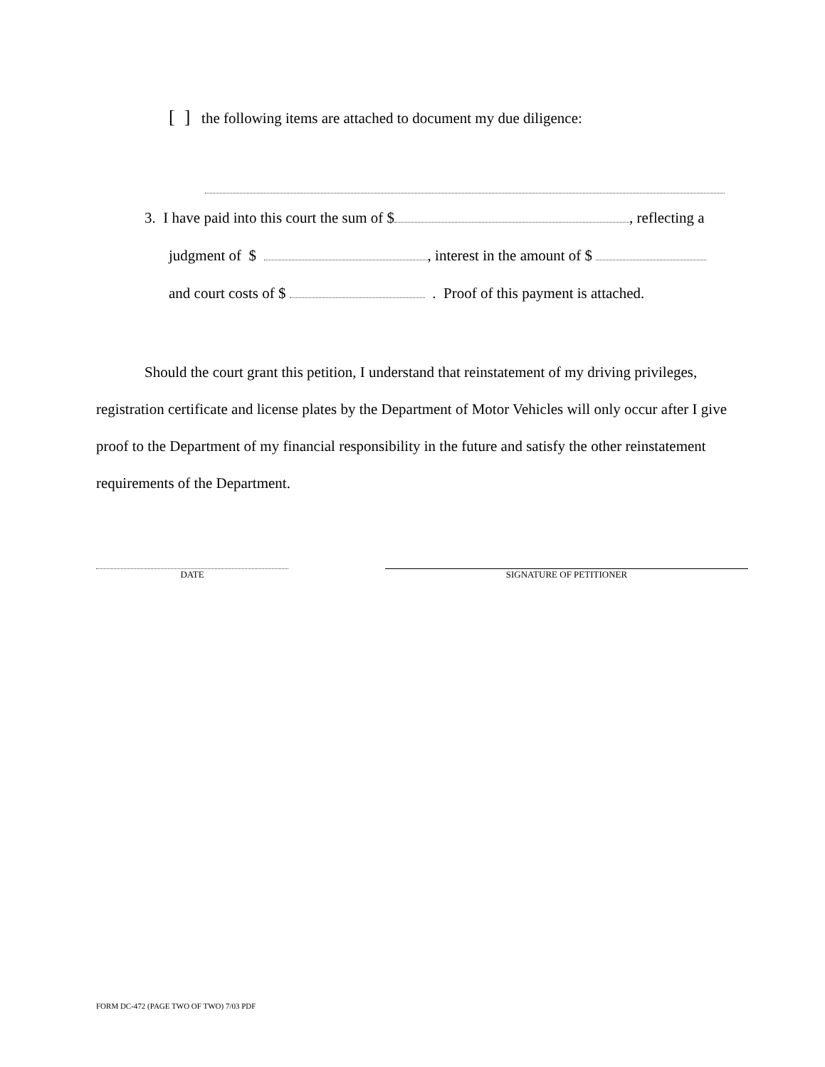[ ] the following items are attached to document my due diligence:
3. I have paid into this court the sum of $ , reflecting a
judgment of $ , interest in the amount of $
and court costs of $ . Proof of this payment is attached.
Should the court grant this petition, I understand that reinstatement of my driving privileges, registration certificate and license plates by the Department of Motor Vehicles will only occur after I give proof to the Department of my financial responsibility in the future and satisfy the other reinstatement requirements of the Department.
DATE SIGNATURE OF PETITIONER
FORM DC-472 (PAGE TWO OF TWO) 7/03 PDF